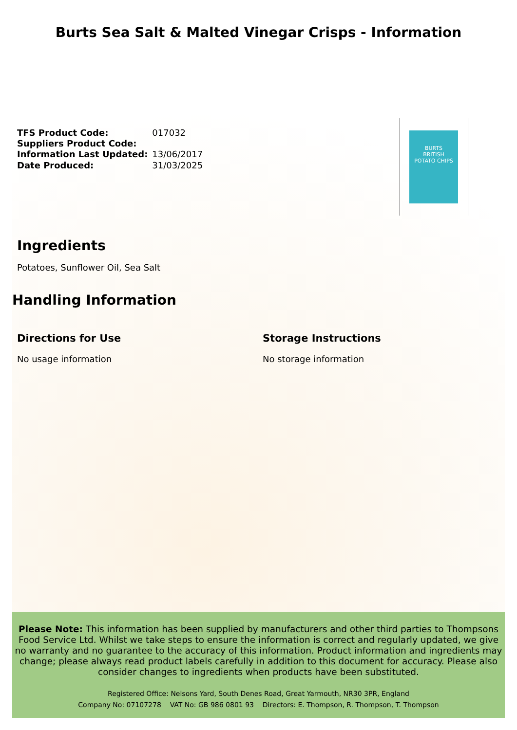Burts Sea Salt & Malted Vinegar Crisps - Information
| TFS Product Code: | 017032 |
| Suppliers Product Code: | |
| Information Last Updated: | 13/06/2017 |
| Date Produced: | 31/03/2025 |
BURTS
BRITISH
POTATO CHIPS
Ingredients
Potatoes, Sunflower Oil, Sea Salt
Handling Information
Directions for Use
No usage information
Storage Instructions
No storage information
Please Note: This information has been supplied by manufacturers and other third parties to Thompsons Food Service Ltd. Whilst we take steps to ensure the information is correct and regularly updated, we give no warranty and no guarantee to the accuracy of this information. Product information and ingredients may change; please always read product labels carefully in addition to this document for accuracy. Please also consider changes to ingredients when products have been substituted.
Registered Office: Nelsons Yard, South Denes Road, Great Yarmouth, NR30 3PR, England
Company No: 07107278 VAT No: GB 986 0801 93 Directors: E. Thompson, R. Thompson, T. Thompson